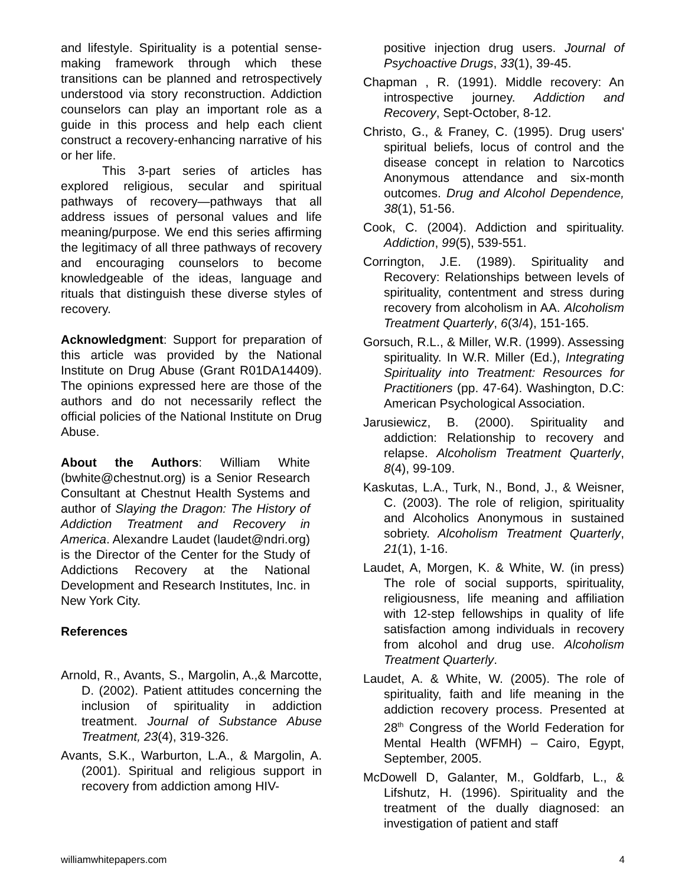and lifestyle. Spirituality is a potential sense-making framework through which these transitions can be planned and retrospectively understood via story reconstruction. Addiction counselors can play an important role as a guide in this process and help each client construct a recovery-enhancing narrative of his or her life.
This 3-part series of articles has explored religious, secular and spiritual pathways of recovery—pathways that all address issues of personal values and life meaning/purpose. We end this series affirming the legitimacy of all three pathways of recovery and encouraging counselors to become knowledgeable of the ideas, language and rituals that distinguish these diverse styles of recovery.
Acknowledgment: Support for preparation of this article was provided by the National Institute on Drug Abuse (Grant R01DA14409). The opinions expressed here are those of the authors and do not necessarily reflect the official policies of the National Institute on Drug Abuse.
About the Authors: William White (bwhite@chestnut.org) is a Senior Research Consultant at Chestnut Health Systems and author of Slaying the Dragon: The History of Addiction Treatment and Recovery in America. Alexandre Laudet (laudet@ndri.org) is the Director of the Center for the Study of Addictions Recovery at the National Development and Research Institutes, Inc. in New York City.
References
Arnold, R., Avants, S., Margolin, A.,& Marcotte, D. (2002). Patient attitudes concerning the inclusion of spirituality in addiction treatment. Journal of Substance Abuse Treatment, 23(4), 319-326.
Avants, S.K., Warburton, L.A., & Margolin, A. (2001). Spiritual and religious support in recovery from addiction among HIV-
positive injection drug users. Journal of Psychoactive Drugs, 33(1), 39-45.
Chapman , R. (1991). Middle recovery: An introspective journey. Addiction and Recovery, Sept-October, 8-12.
Christo, G., & Franey, C. (1995). Drug users' spiritual beliefs, locus of control and the disease concept in relation to Narcotics Anonymous attendance and six-month outcomes. Drug and Alcohol Dependence, 38(1), 51-56.
Cook, C. (2004). Addiction and spirituality. Addiction, 99(5), 539-551.
Corrington, J.E. (1989). Spirituality and Recovery: Relationships between levels of spirituality, contentment and stress during recovery from alcoholism in AA. Alcoholism Treatment Quarterly, 6(3/4), 151-165.
Gorsuch, R.L., & Miller, W.R. (1999). Assessing spirituality. In W.R. Miller (Ed.), Integrating Spirituality into Treatment: Resources for Practitioners (pp. 47-64). Washington, D.C: American Psychological Association.
Jarusiewicz, B. (2000). Spirituality and addiction: Relationship to recovery and relapse. Alcoholism Treatment Quarterly, 8(4), 99-109.
Kaskutas, L.A., Turk, N., Bond, J., & Weisner, C. (2003). The role of religion, spirituality and Alcoholics Anonymous in sustained sobriety. Alcoholism Treatment Quarterly, 21(1), 1-16.
Laudet, A, Morgen, K. & White, W. (in press) The role of social supports, spirituality, religiousness, life meaning and affiliation with 12-step fellowships in quality of life satisfaction among individuals in recovery from alcohol and drug use. Alcoholism Treatment Quarterly.
Laudet, A. & White, W. (2005). The role of spirituality, faith and life meaning in the addiction recovery process. Presented at 28<sup>th</sup> Congress of the World Federation for Mental Health (WFMH) – Cairo, Egypt, September, 2005.
McDowell D, Galanter, M., Goldfarb, L., & Lifshutz, H. (1996). Spirituality and the treatment of the dually diagnosed: an investigation of patient and staff
williamwhitepapers.com 4